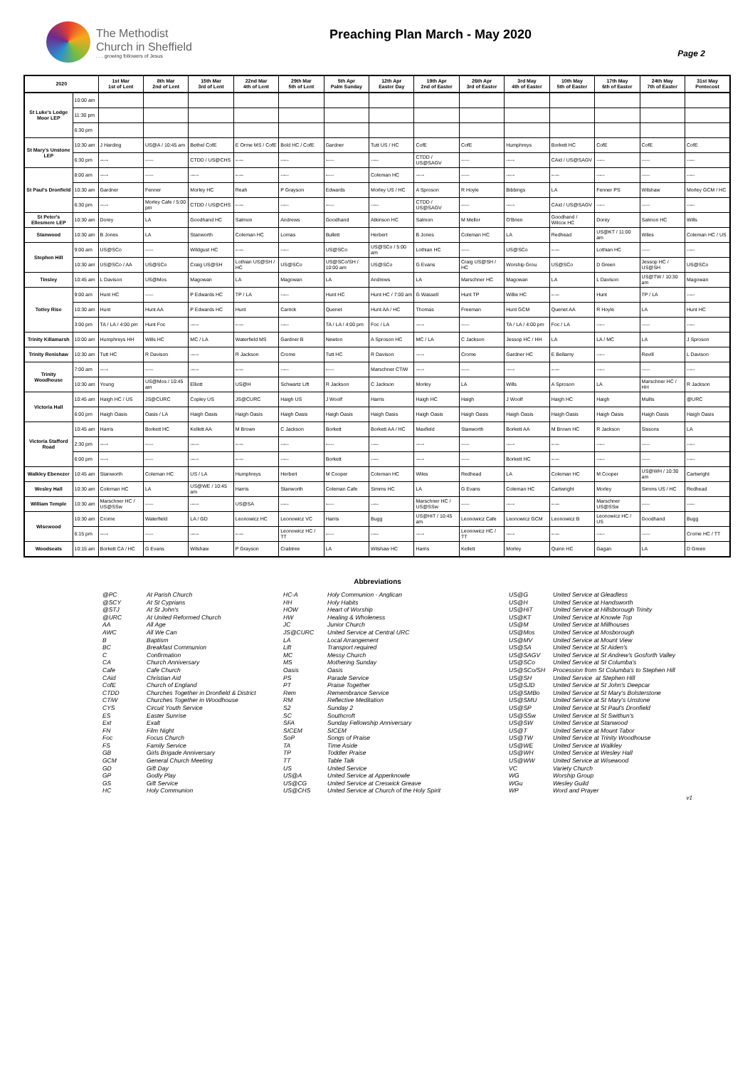The Methodist
Church in Sheffield
. . . growing followers of Jesus
Preaching Plan March - May 2020
Page 2
| 2020 | | 1st Mar 1st of Lent | 8th Mar 2nd of Lent | 15th Mar 3rd of Lent | 22nd Mar 4th of Lent | 29th Mar 5th of Lent | 5th Apr Palm Sunday | 12th Apr Easter Day | 19th Apr 2nd of Easter | 26th Apr 3rd of Easter | 3rd May 4th of Easter | 10th May 5th of Easter | 17th May 6th of Easter | 24th May 7th of Easter | 31st May Pentecost |
| --- | --- | --- | --- | --- | --- | --- | --- | --- | --- | --- | --- | --- | --- | --- | --- |
| St Luke's Lodge Moor LEP | 10:00 am | | | | | | | | | | | | | | |
| | 11:30 pm | | | | | | | | | | | | | | |
| | 6:30 pm | | | | | | | | | | | | | | |
| St Mary's Unstone LEP | 10:30 am | J Harding | US@A / 10:45 am | Bethel CofE | E Orme MS / CofE | Bold HC / CofE | Gardner | Tutt US / HC | CofE | CofE | Humphreys | Borkett HC | CofE | CofE | CofE |
| | 6:30 pm | ----- | ----- | CTDD / US@CHS | ----- | ----- | ----- | ----- | CTDD / US@SAGV | ----- | ----- | CAid / US@SAGV | ----- | ----- | ----- |
| St Paul's Dronfield | 8:00 am | ----- | ----- | ----- | ----- | ----- | ----- | Coleman HC | ----- | ----- | ----- | ----- | ----- | ----- | ----- |
| | 10:30 am | Gardner | Fenner | Morley HC | Reah | P Grayson | Edwards | Morley US / HC | A Sproson | R Hoyle | Bibbings | LA | Fenner PS | Wilshaw | Morley GCM / HC |
| | 6:30 pm | ----- | Morley Cafe / 5:00 pm | CTDD / US@CHS | ----- | ----- | ----- | ----- | CTDD / US@SAGV | ----- | ----- | CAid / US@SAGV | ----- | ----- | ----- |
| St Peter's Ellesmere LEP | 10:30 am | Dorey | LA | Goodhand HC | Salmon | Andrews | Goodhand | Atkinson HC | Salmon | M Mellor | O'Brien | Goodhand / Wilcox HC | Dorey | Salmon HC | Wills |
| Stanwood | 10:30 am | B Jones | LA | Stanworth | Coleman HC | Lomas | Bullett | Herbert | B Jones | Coleman HC | LA | Redhead | US@KT / 11:00 am | Wiles | Coleman HC / US |
| Stephen Hill | 9:00 am | US@SCo | ----- | Wildgust HC | ----- | ----- | US@SCo | US@SCo / 5:00 am | Lothian HC | ----- | US@SCo | ----- | Lothian HC | ----- | ----- |
| | 10:30 am | US@SCo / AA | US@SCo | Craig US@SH | Lothian US@SH / HC | US@SCo | US@SCo/SH / 10:00 am | US@SCo | G Evans | Craig US@SH / HC | Worship Grou | US@SCo | D Green | Jessop HC / US@SH | US@SCo |
| Tinsley | 10:45 am | L Davison | US@Mos | Magowan | LA | Magowan | LA | Andrews | LA | Marschner HC | Magowan | LA | L Davison | US@TW / 10:30 am | Magowan |
| Totley Rise | 9:00 am | Hunt HC | ----- | P Edwards HC | TP / LA | ----- | Hunt HC | Hunt HC / 7:00 am | G Wassell | Hunt TP | Willie HC | ----- | Hunt | TP / LA | ----- |
| | 10:30 am | Hunt | Hunt AA | P Edwards HC | Hunt | Carrick | Quenet | Hunt AA / HC | Thomas | Freeman | Hunt GCM | Quenet AA | R Hoyle | LA | Hunt HC |
| | 3:00 pm | TA / LA / 4:00 pm | Hunt Foc | ----- | ----- | ----- | TA / LA / 4:00 pm | Foc / LA | ----- | ----- | TA / LA / 4:00 pm | Foc / LA | ----- | ----- | ----- |
| Trinity Killamarsh | 10:00 am | Humphreys HH | Wills HC | MC / LA | Waterfield MS | Gardner B | Newton | A Sproson HC | MC / LA | C Jackson | Jessop HC / HH | LA | LA / MC | LA | J Sproson |
| Trinity Renishaw | 10:30 am | Tutt HC | R Davison | ----- | R Jackson | Crome | Tutt HC | R Davison | ----- | Crome | Gardner HC | E Bellamy | ----- | Revill | L Davison |
| Trinity Woodhouse | 7:00 am | ----- | ----- | ----- | ----- | ----- | ----- | Marschner CTiW | ----- | ----- | ----- | ----- | ----- | ----- | ----- |
| | 10:30 am | Young | US@Mos / 10:45 am | Elliott | US@H | Schwartz Lift | R Jackson | C Jackson | Morley | LA | Wills | A Sproson | LA | Marschner HC / HH | R Jackson |
| Victoria Hall | 10:45 am | Haigh HC / US | JS@CURC | Copley US | JS@CURC | Haigh US | J Woolf | Harris | Haigh HC | Haigh | J Woolf | Haigh HC | Haigh | Mullis | @URC |
| | 6:00 pm | Haigh Oasis | Oasis / LA | Haigh Oasis | Haigh Oasis | Haigh Oasis | Haigh Oasis | Haigh Oasis | Haigh Oasis | Haigh Oasis | Haigh Oasis | Haigh Oasis | Haigh Oasis | Haigh Oasis | Haigh Oasis |
| Victoria Stafford Road | 10:45 am | Harris | Borkett HC | Kellett AA | M Brown | C Jackson | Borkett | Borkett AA / HC | Maxfield | Stanworth | Borkett AA | M Brown HC | R Jackson | Sissons | LA |
| | 2:30 pm | ----- | ----- | ----- | ----- | ----- | ----- | ----- | ----- | ----- | ----- | ----- | ----- | ----- | ----- |
| | 6:00 pm | ----- | ----- | ----- | ----- | ----- | Borkett | ----- | ----- | ----- | Borkett HC | ----- | ----- | ----- | ----- |
| Walkley Ebenezer | 10:45 am | Stanworth | Coleman HC | US / LA | Humphreys | Herbert | M Cooper | Coleman HC | Wiles | Redhead | LA | Coleman HC | M Cooper | US@WH / 10:30 am | Cartwright |
| Wesley Hall | 10:30 am | Coleman HC | LA | US@WE / 10:45 am | Harris | Stanworth | Coleman Cafe | Simms HC | LA | G Evans | Coleman HC | Cartwright | Morley | Simms US / HC | Redhead |
| William Temple | 10:30 am | Marschner HC / US@SSw | ----- | ----- | US@SA | ----- | ----- | ----- | Marschner HC / US@SSw | ----- | ----- | ----- | Marschner US@SSw | ----- | ----- |
| Wisewood | 10:30 am | Crome | Waterfield | LA / GD | Leonowicz HC | Leonowicz VC | Harris | Bugg | US@HiT / 10:45 am | Leonowicz Cafe | Leonowicz GCM | Leonowicz B | Leonowicz HC / US | Goodhand | Bugg |
| | 6:15 pm | ----- | ----- | ----- | ----- | Leonowicz HC / TT | ----- | ----- | ----- | Leonowicz HC / TT | ----- | ----- | ----- | ----- | Crome HC / TT |
| Woodseats | 10:15 am | Borkett CA / HC | G Evans | Wilshaw | P Grayson | Crabtree | LA | Wilshaw HC | Harris | Kellett | Morley | Quinn HC | Gagan | LA | D Green |
Abbreviations
| @PC | At Parish Church | HC-A | Holy Communion - Anglican | US@G | United Service at Gleadless |
| @SCY | At St Cyprians | HH | Holy Habits | US@H | United Service at Handsworth |
| @STJ | At St John's | HOW | Heart of Worship | US@HiT | United Service at Hillsborough Trinity |
| @URC | At United Reformed Church | HW | Healing & Wholeness | US@KT | United Service at Knowle Top |
| AA | All Age | JC | Junior Church | US@M | United Service at Millhouses |
| AWC | All We Can | JS@CURC | United Service at Central URC | US@Mos | United Service at Mosborough |
| B | Baptism | LA | Local Arrangement | US@MV | United Service at Mount View |
| BC | Breakfast Communion | Lift | Transport required | US@SA | United Service at St Aiden's |
| C | Confirmation | MC | Messy Church | US@SAGV | United Service at St Andrew's Gosforth Valley |
| CA | Church Anniversary | MS | Mothering Sunday | US@SCo | United Service at St Columba's |
| Cafe | Cafe Church | Oasis | Oasis | US@SCo/SH | Procession from St Columba's to Stephen Hill |
| CAid | Christian Aid | PS | Parade Service | US@SH | United Service at Stephen Hill |
| CofE | Church of England | PT | Praise Together | US@SJD | United Service at St John's Deepcar |
| CTDD | Churches Together in Dronfield & District | Rem | Remembrance Service | US@SMBo | United Service at St Mary's Bolsterstone |
| CTiW | Churches Together in Woodhouse | RM | Reflective Meditation | US@SMU | United Service at St Mary's Unstone |
| CYS | Circuit Youth Service | S2 | Sunday 2 | US@SP | United Service at St Paul's Dronfield |
| ES | Easter Sunrise | SC | Southcroft | US@SSw | United Service at St Swithun's |
| Ext | Exalt | SFA | Sunday Fellowship Anniversary | US@SW | United Service at Stanwood |
| FN | Film Night | SICEM | SICEM | US@T | United Service at Mount Tabor |
| Foc | Focus Church | SoP | Songs of Praise | US@TW | United Service at Trinity Woodhouse |
| FS | Family Service | TA | Time Aside | US@WE | United Service at Walkley |
| GB | Girls Brigade Anniversary | TP | Toddler Praise | US@WH | United Service at Wesley Hall |
| GCM | General Church Meeting | TT | Table Talk | US@WW | United Service at Wisewood |
| GD | Gift Day | US | United Service | VC | Variety Church |
| GP | Godly Play | US@A | United Service at Apperknowle | WG | Worship Group |
| GS | Gift Service | US@CG | United Service at Creswick Greave | WGu | Wesley Guild |
| HC | Holy Communion | US@CHS | United Service at Church of the Holy Spirit | WP | Word and Prayer |
v1